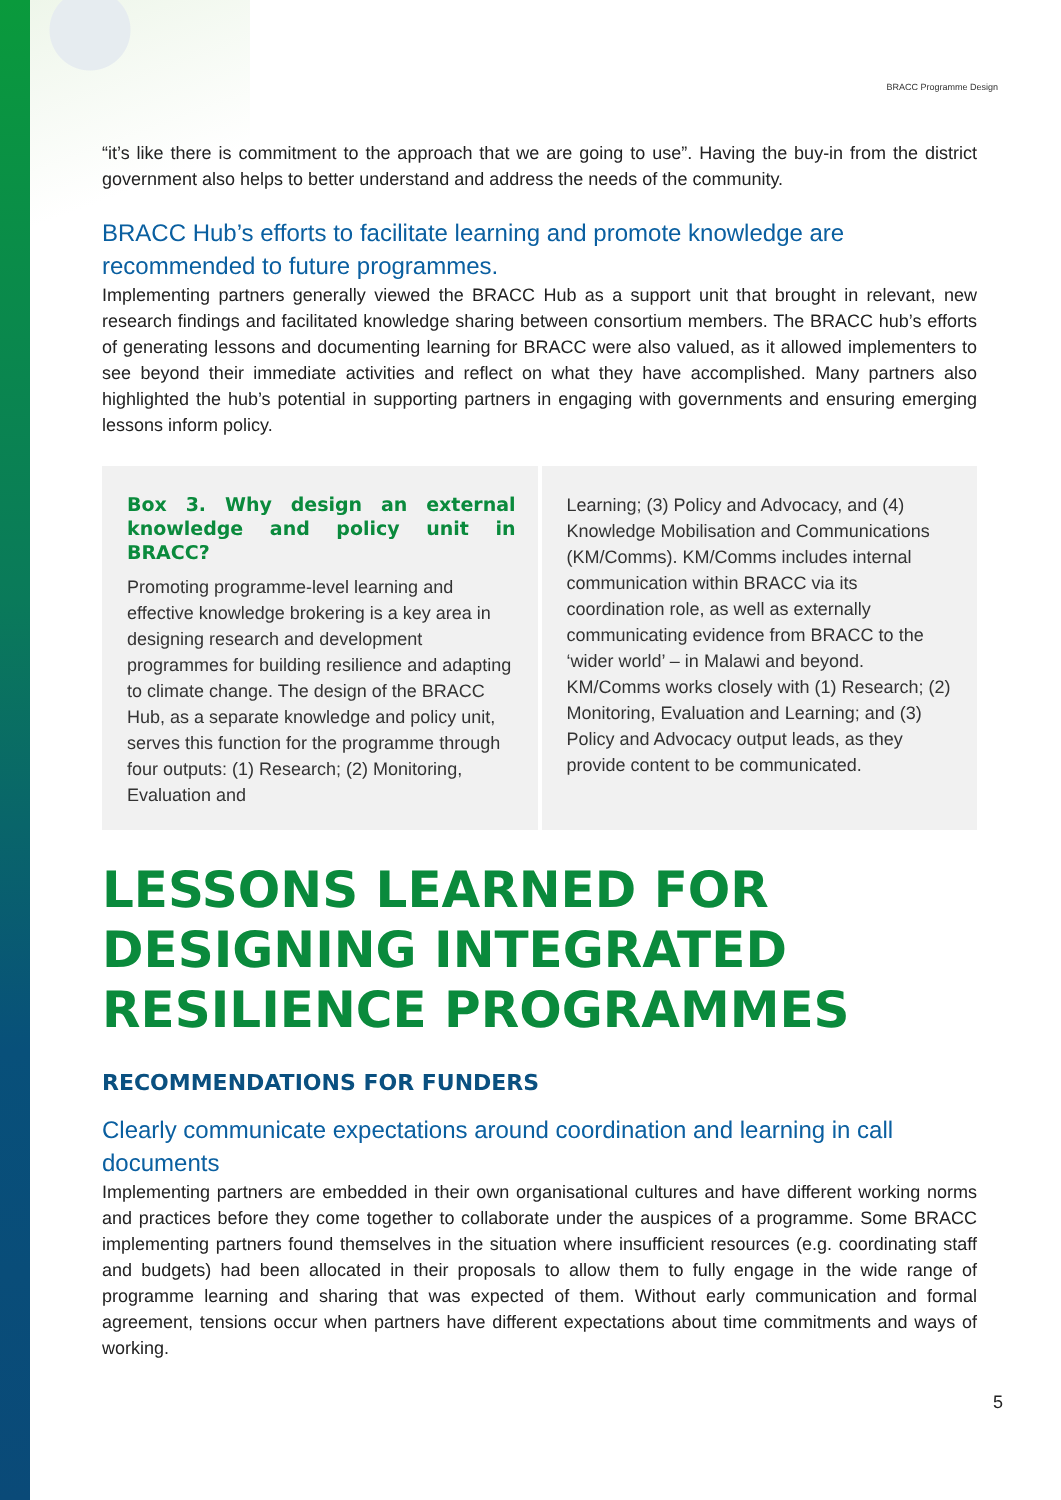BRACC Programme Design
“it’s like there is commitment to the approach that we are going to use”. Having the buy-in from the district government also helps to better understand and address the needs of the community.
BRACC Hub’s efforts to facilitate learning and promote knowledge are recommended to future programmes.
Implementing partners generally viewed the BRACC Hub as a support unit that brought in relevant, new research findings and facilitated knowledge sharing between consortium members. The BRACC hub’s efforts of generating lessons and documenting learning for BRACC were also valued, as it allowed implementers to see beyond their immediate activities and reflect on what they have accomplished. Many partners also highlighted the hub’s potential in supporting partners in engaging with governments and ensuring emerging lessons inform policy.
Box 3. Why design an external knowledge and policy unit in BRACC?
Promoting programme-level learning and effective knowledge brokering is a key area in designing research and development programmes for building resilience and adapting to climate change. The design of the BRACC Hub, as a separate knowledge and policy unit, serves this function for the programme through four outputs: (1) Research; (2) Monitoring, Evaluation and
Learning; (3) Policy and Advocacy, and (4) Knowledge Mobilisation and Communications (KM/Comms). KM/Comms includes internal communication within BRACC via its coordination role, as well as externally communicating evidence from BRACC to the ‘wider world’ – in Malawi and beyond. KM/Comms works closely with (1) Research; (2) Monitoring, Evaluation and Learning; and (3) Policy and Advocacy output leads, as they provide content to be communicated.
LESSONS LEARNED FOR DESIGNING INTEGRATED RESILIENCE PROGRAMMES
RECOMMENDATIONS FOR FUNDERS
Clearly communicate expectations around coordination and learning in call documents
Implementing partners are embedded in their own organisational cultures and have different working norms and practices before they come together to collaborate under the auspices of a programme. Some BRACC implementing partners found themselves in the situation where insufficient resources (e.g. coordinating staff and budgets) had been allocated in their proposals to allow them to fully engage in the wide range of programme learning and sharing that was expected of them. Without early communication and formal agreement, tensions occur when partners have different expectations about time commitments and ways of working.
5